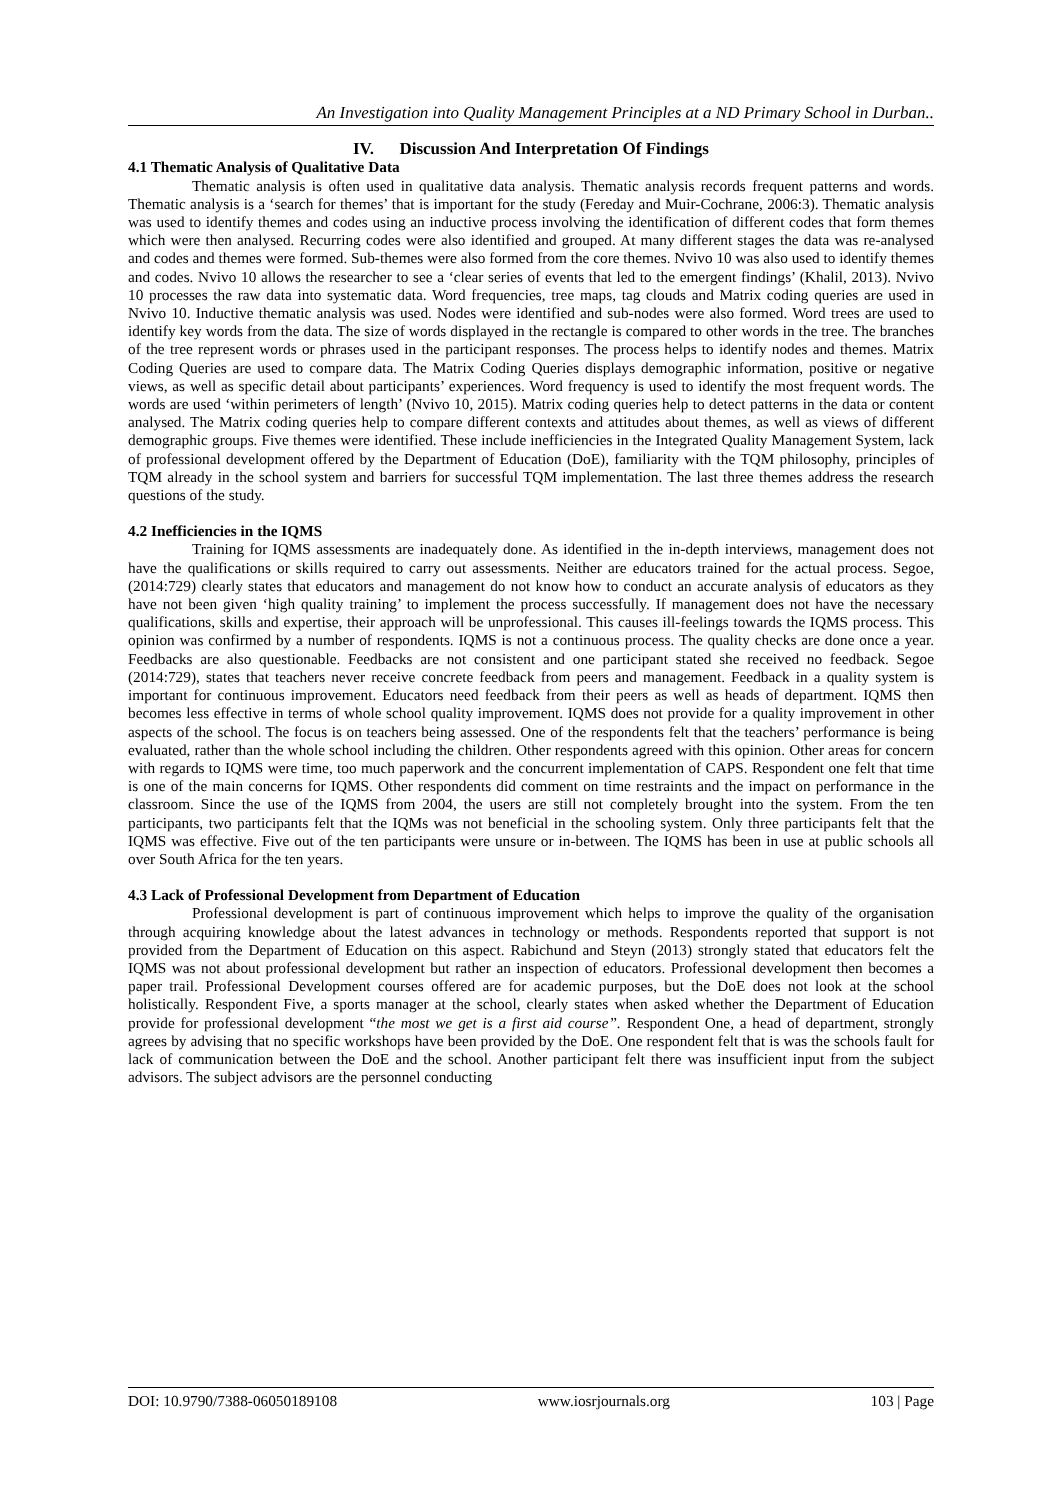An Investigation into Quality Management Principles at a ND Primary School in Durban..
IV. Discussion And Interpretation Of Findings
4.1 Thematic Analysis of Qualitative Data
Thematic analysis is often used in qualitative data analysis. Thematic analysis records frequent patterns and words. Thematic analysis is a ‘search for themes’ that is important for the study (Fereday and Muir-Cochrane, 2006:3). Thematic analysis was used to identify themes and codes using an inductive process involving the identification of different codes that form themes which were then analysed. Recurring codes were also identified and grouped. At many different stages the data was re-analysed and codes and themes were formed. Sub-themes were also formed from the core themes. Nvivo 10 was also used to identify themes and codes. Nvivo 10 allows the researcher to see a ‘clear series of events that led to the emergent findings’ (Khalil, 2013). Nvivo 10 processes the raw data into systematic data. Word frequencies, tree maps, tag clouds and Matrix coding queries are used in Nvivo 10. Inductive thematic analysis was used. Nodes were identified and sub-nodes were also formed. Word trees are used to identify key words from the data. The size of words displayed in the rectangle is compared to other words in the tree. The branches of the tree represent words or phrases used in the participant responses. The process helps to identify nodes and themes. Matrix Coding Queries are used to compare data. The Matrix Coding Queries displays demographic information, positive or negative views, as well as specific detail about participants’ experiences. Word frequency is used to identify the most frequent words. The words are used ‘within perimeters of length’ (Nvivo 10, 2015). Matrix coding queries help to detect patterns in the data or content analysed. The Matrix coding queries help to compare different contexts and attitudes about themes, as well as views of different demographic groups. Five themes were identified. These include inefficiencies in the Integrated Quality Management System, lack of professional development offered by the Department of Education (DoE), familiarity with the TQM philosophy, principles of TQM already in the school system and barriers for successful TQM implementation. The last three themes address the research questions of the study.
4.2 Inefficiencies in the IQMS
Training for IQMS assessments are inadequately done. As identified in the in-depth interviews, management does not have the qualifications or skills required to carry out assessments. Neither are educators trained for the actual process. Segoe, (2014:729) clearly states that educators and management do not know how to conduct an accurate analysis of educators as they have not been given ‘high quality training’ to implement the process successfully. If management does not have the necessary qualifications, skills and expertise, their approach will be unprofessional. This causes ill-feelings towards the IQMS process. This opinion was confirmed by a number of respondents. IQMS is not a continuous process. The quality checks are done once a year. Feedbacks are also questionable. Feedbacks are not consistent and one participant stated she received no feedback. Segoe (2014:729), states that teachers never receive concrete feedback from peers and management. Feedback in a quality system is important for continuous improvement. Educators need feedback from their peers as well as heads of department. IQMS then becomes less effective in terms of whole school quality improvement. IQMS does not provide for a quality improvement in other aspects of the school. The focus is on teachers being assessed. One of the respondents felt that the teachers’ performance is being evaluated, rather than the whole school including the children. Other respondents agreed with this opinion. Other areas for concern with regards to IQMS were time, too much paperwork and the concurrent implementation of CAPS. Respondent one felt that time is one of the main concerns for IQMS. Other respondents did comment on time restraints and the impact on performance in the classroom. Since the use of the IQMS from 2004, the users are still not completely brought into the system. From the ten participants, two participants felt that the IQMs was not beneficial in the schooling system. Only three participants felt that the IQMS was effective. Five out of the ten participants were unsure or in-between. The IQMS has been in use at public schools all over South Africa for the ten years.
4.3 Lack of Professional Development from Department of Education
Professional development is part of continuous improvement which helps to improve the quality of the organisation through acquiring knowledge about the latest advances in technology or methods. Respondents reported that support is not provided from the Department of Education on this aspect. Rabichund and Steyn (2013) strongly stated that educators felt the IQMS was not about professional development but rather an inspection of educators. Professional development then becomes a paper trail. Professional Development courses offered are for academic purposes, but the DoE does not look at the school holistically. Respondent Five, a sports manager at the school, clearly states when asked whether the Department of Education provide for professional development “the most we get is a first aid course”. Respondent One, a head of department, strongly agrees by advising that no specific workshops have been provided by the DoE. One respondent felt that is was the schools fault for lack of communication between the DoE and the school. Another participant felt there was insufficient input from the subject advisors. The subject advisors are the personnel conducting
DOI: 10.9790/7388-06050189108 www.iosrjournals.org 103 | Page